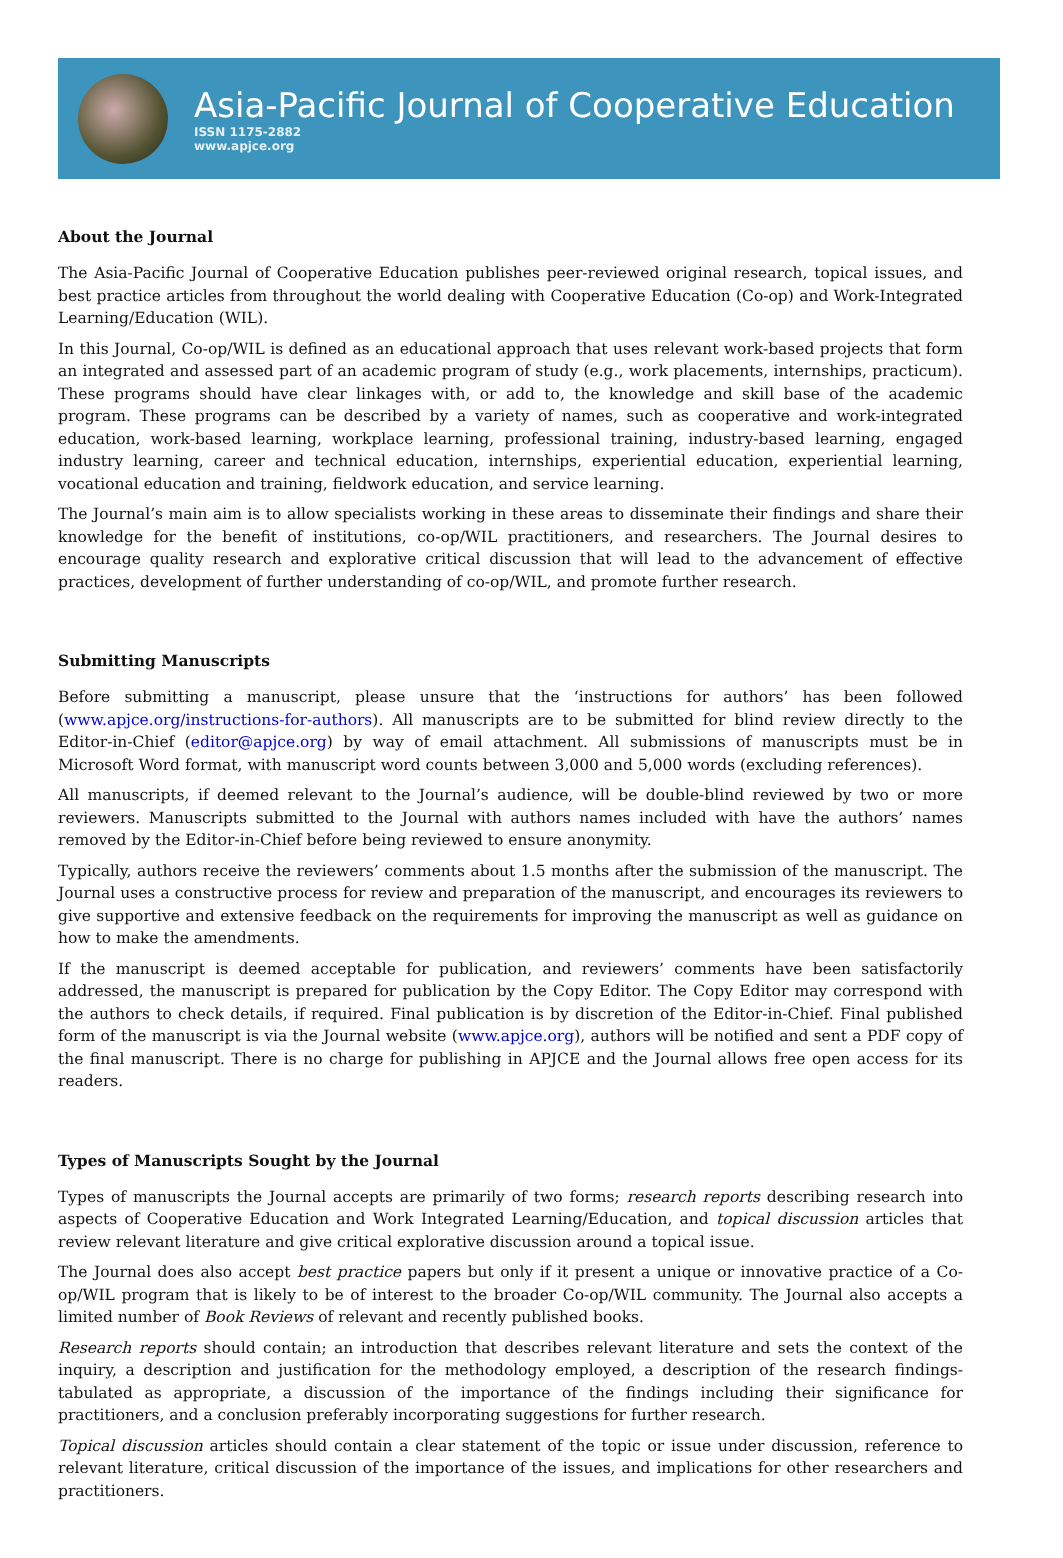Asia-Pacific Journal of Cooperative Education
ISSN 1175-2882
www.apjce.org
About the Journal
The Asia-Pacific Journal of Cooperative Education publishes peer-reviewed original research, topical issues, and best practice articles from throughout the world dealing with Cooperative Education (Co-op) and Work-Integrated Learning/Education (WIL).
In this Journal, Co-op/WIL is defined as an educational approach that uses relevant work-based projects that form an integrated and assessed part of an academic program of study (e.g., work placements, internships, practicum). These programs should have clear linkages with, or add to, the knowledge and skill base of the academic program. These programs can be described by a variety of names, such as cooperative and work-integrated education, work-based learning, workplace learning, professional training, industry-based learning, engaged industry learning, career and technical education, internships, experiential education, experiential learning, vocational education and training, fieldwork education, and service learning.
The Journal’s main aim is to allow specialists working in these areas to disseminate their findings and share their knowledge for the benefit of institutions, co-op/WIL practitioners, and researchers. The Journal desires to encourage quality research and explorative critical discussion that will lead to the advancement of effective practices, development of further understanding of co-op/WIL, and promote further research.
Submitting Manuscripts
Before submitting a manuscript, please unsure that the ‘instructions for authors’ has been followed (www.apjce.org/instructions-for-authors). All manuscripts are to be submitted for blind review directly to the Editor-in-Chief (editor@apjce.org) by way of email attachment. All submissions of manuscripts must be in Microsoft Word format, with manuscript word counts between 3,000 and 5,000 words (excluding references).
All manuscripts, if deemed relevant to the Journal’s audience, will be double-blind reviewed by two or more reviewers. Manuscripts submitted to the Journal with authors names included with have the authors’ names removed by the Editor-in-Chief before being reviewed to ensure anonymity.
Typically, authors receive the reviewers’ comments about 1.5 months after the submission of the manuscript. The Journal uses a constructive process for review and preparation of the manuscript, and encourages its reviewers to give supportive and extensive feedback on the requirements for improving the manuscript as well as guidance on how to make the amendments.
If the manuscript is deemed acceptable for publication, and reviewers’ comments have been satisfactorily addressed, the manuscript is prepared for publication by the Copy Editor. The Copy Editor may correspond with the authors to check details, if required. Final publication is by discretion of the Editor-in-Chief. Final published form of the manuscript is via the Journal website (www.apjce.org), authors will be notified and sent a PDF copy of the final manuscript. There is no charge for publishing in APJCE and the Journal allows free open access for its readers.
Types of Manuscripts Sought by the Journal
Types of manuscripts the Journal accepts are primarily of two forms; research reports describing research into aspects of Cooperative Education and Work Integrated Learning/Education, and topical discussion articles that review relevant literature and give critical explorative discussion around a topical issue.
The Journal does also accept best practice papers but only if it present a unique or innovative practice of a Co-op/WIL program that is likely to be of interest to the broader Co-op/WIL community. The Journal also accepts a limited number of Book Reviews of relevant and recently published books.
Research reports should contain; an introduction that describes relevant literature and sets the context of the inquiry, a description and justification for the methodology employed, a description of the research findings-tabulated as appropriate, a discussion of the importance of the findings including their significance for practitioners, and a conclusion preferably incorporating suggestions for further research.
Topical discussion articles should contain a clear statement of the topic or issue under discussion, reference to relevant literature, critical discussion of the importance of the issues, and implications for other researchers and practitioners.